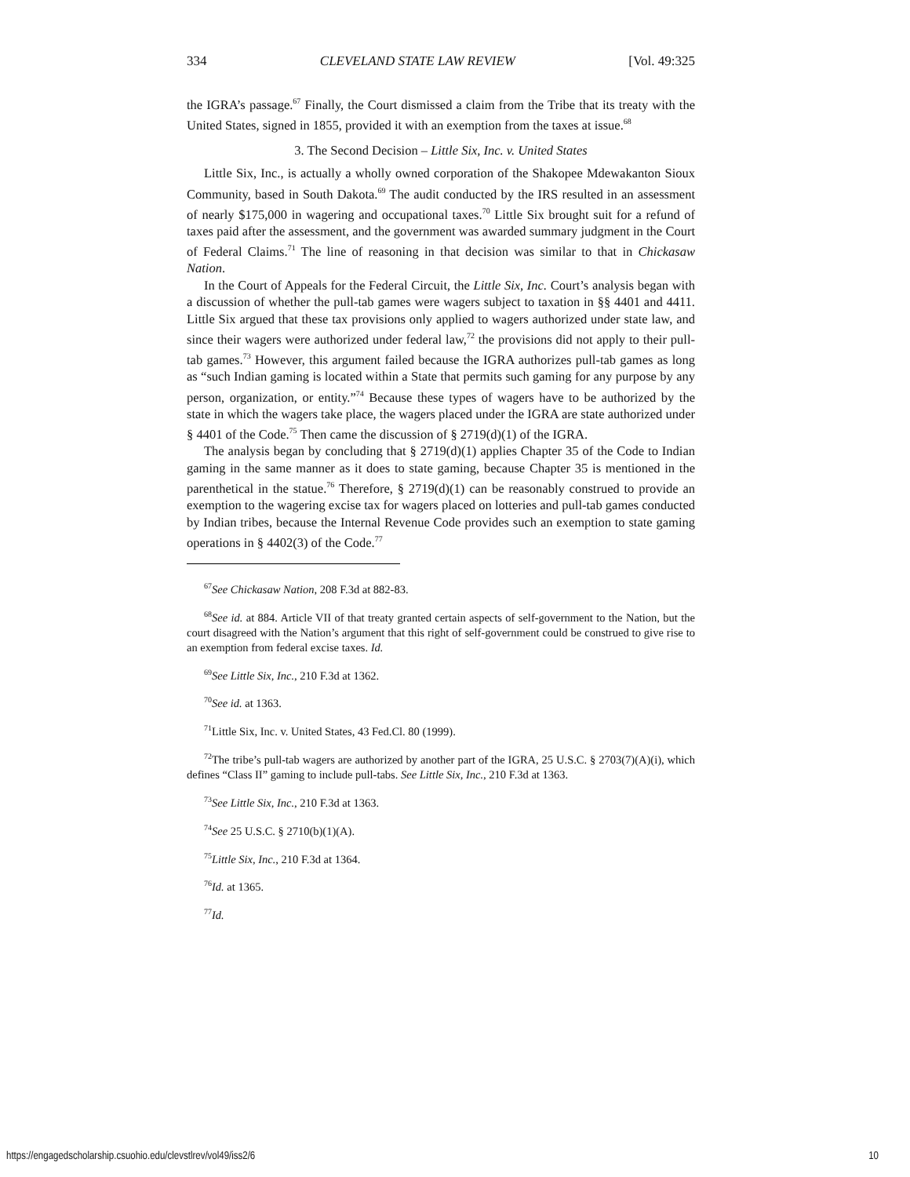334 CLEVELAND STATE LAW REVIEW [Vol. 49:325
the IGRA’s passage.<sup>67</sup> Finally, the Court dismissed a claim from the Tribe that its treaty with the United States, signed in 1855, provided it with an exemption from the taxes at issue.<sup>68</sup>
3. The Second Decision – Little Six, Inc. v. United States
Little Six, Inc., is actually a wholly owned corporation of the Shakopee Mdewakanton Sioux Community, based in South Dakota.<sup>69</sup> The audit conducted by the IRS resulted in an assessment of nearly $175,000 in wagering and occupational taxes.<sup>70</sup> Little Six brought suit for a refund of taxes paid after the assessment, and the government was awarded summary judgment in the Court of Federal Claims.<sup>71</sup> The line of reasoning in that decision was similar to that in Chickasaw Nation.
In the Court of Appeals for the Federal Circuit, the Little Six, Inc. Court’s analysis began with a discussion of whether the pull-tab games were wagers subject to taxation in §§ 4401 and 4411. Little Six argued that these tax provisions only applied to wagers authorized under state law, and since their wagers were authorized under federal law,<sup>72</sup> the provisions did not apply to their pull-tab games.<sup>73</sup> However, this argument failed because the IGRA authorizes pull-tab games as long as “such Indian gaming is located within a State that permits such gaming for any purpose by any person, organization, or entity.”<sup>74</sup> Because these types of wagers have to be authorized by the state in which the wagers take place, the wagers placed under the IGRA are state authorized under § 4401 of the Code.<sup>75</sup> Then came the discussion of § 2719(d)(1) of the IGRA.
The analysis began by concluding that § 2719(d)(1) applies Chapter 35 of the Code to Indian gaming in the same manner as it does to state gaming, because Chapter 35 is mentioned in the parenthetical in the statue.<sup>76</sup> Therefore, § 2719(d)(1) can be reasonably construed to provide an exemption to the wagering excise tax for wagers placed on lotteries and pull-tab games conducted by Indian tribes, because the Internal Revenue Code provides such an exemption to state gaming operations in § 4402(3) of the Code.<sup>77</sup>
<sup>67</sup> See Chickasaw Nation, 208 F.3d at 882-83.
<sup>68</sup> See id. at 884. Article VII of that treaty granted certain aspects of self-government to the Nation, but the court disagreed with the Nation’s argument that this right of self-government could be construed to give rise to an exemption from federal excise taxes. Id.
<sup>69</sup> See Little Six, Inc., 210 F.3d at 1362.
<sup>70</sup> See id. at 1363.
<sup>71</sup> Little Six, Inc. v. United States, 43 Fed.Cl. 80 (1999).
<sup>72</sup> The tribe’s pull-tab wagers are authorized by another part of the IGRA, 25 U.S.C. § 2703(7)(A)(i), which defines “Class II” gaming to include pull-tabs. See Little Six, Inc., 210 F.3d at 1363.
<sup>73</sup> See Little Six, Inc., 210 F.3d at 1363.
<sup>74</sup> See 25 U.S.C. § 2710(b)(1)(A).
<sup>75</sup> Little Six, Inc., 210 F.3d at 1364.
<sup>76</sup> Id. at 1365.
<sup>77</sup> Id.
https://engagedscholarship.csuohio.edu/clevstlrev/vol49/iss2/6 10